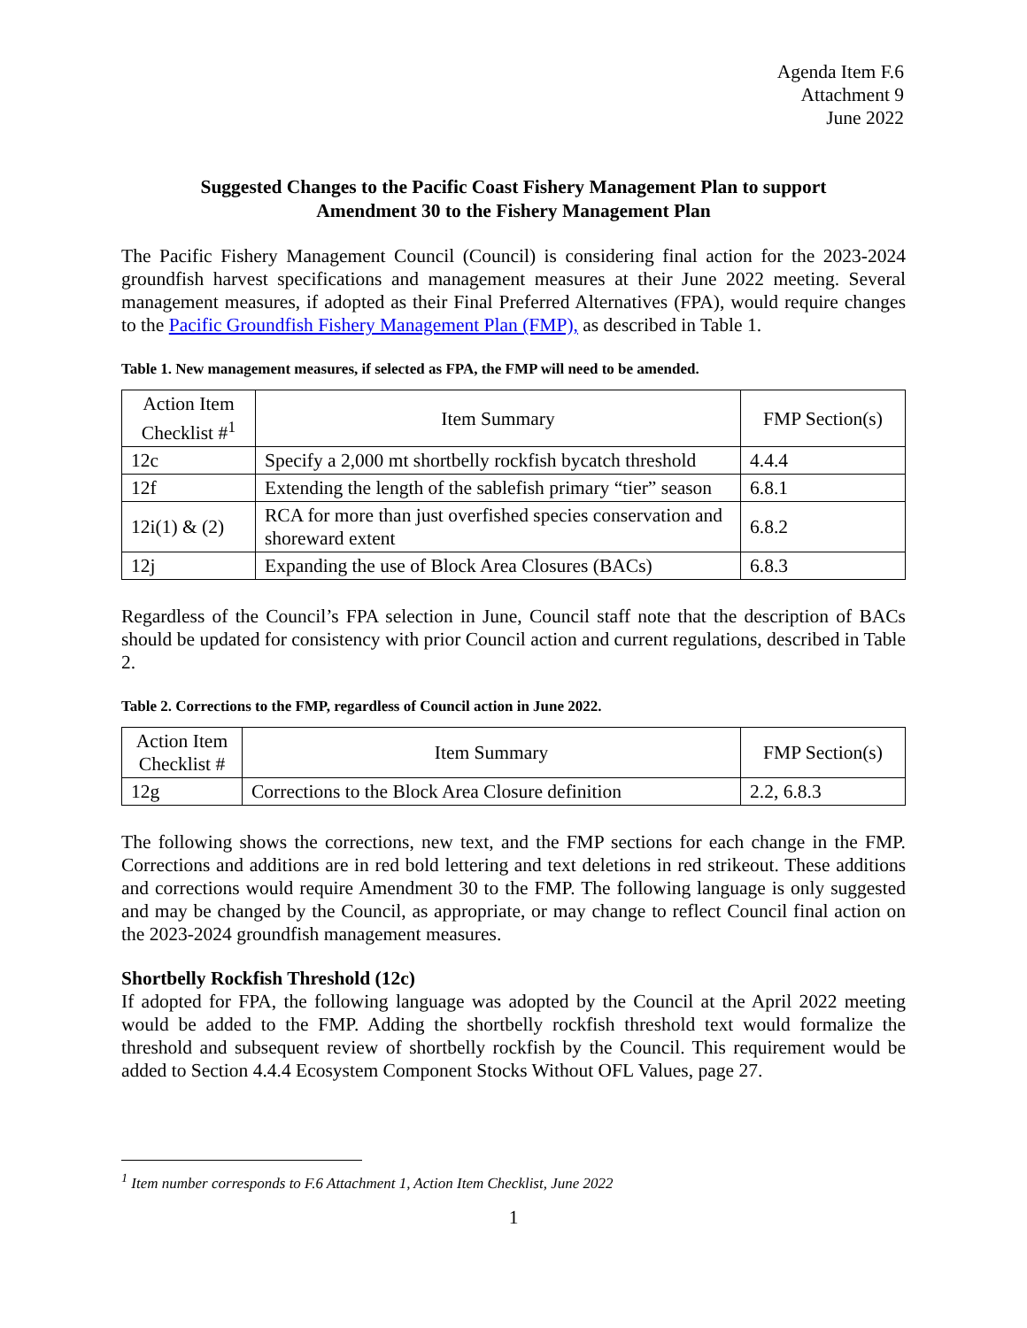Agenda Item F.6
Attachment 9
June 2022
Suggested Changes to the Pacific Coast Fishery Management Plan to support
Amendment 30 to the Fishery Management Plan
The Pacific Fishery Management Council (Council) is considering final action for the 2023-2024 groundfish harvest specifications and management measures at their June 2022 meeting. Several management measures, if adopted as their Final Preferred Alternatives (FPA), would require changes to the Pacific Groundfish Fishery Management Plan (FMP), as described in Table 1.
Table 1. New management measures, if selected as FPA, the FMP will need to be amended.
| Action Item Checklist #<sup>1</sup> | Item Summary | FMP Section(s) |
| --- | --- | --- |
| 12c | Specify a 2,000 mt shortbelly rockfish bycatch threshold | 4.4.4 |
| 12f | Extending the length of the sablefish primary “tier” season | 6.8.1 |
| 12i(1) & (2) | RCA for more than just overfished species conservation and shoreward extent | 6.8.2 |
| 12j | Expanding the use of Block Area Closures (BACs) | 6.8.3 |
Regardless of the Council’s FPA selection in June, Council staff note that the description of BACs should be updated for consistency with prior Council action and current regulations, described in Table 2.
Table 2. Corrections to the FMP, regardless of Council action in June 2022.
| Action Item Checklist # | Item Summary | FMP Section(s) |
| --- | --- | --- |
| 12g | Corrections to the Block Area Closure definition | 2.2, 6.8.3 |
The following shows the corrections, new text, and the FMP sections for each change in the FMP. Corrections and additions are in red bold lettering and text deletions in red strikeout. These additions and corrections would require Amendment 30 to the FMP. The following language is only suggested and may be changed by the Council, as appropriate, or may change to reflect Council final action on the 2023-2024 groundfish management measures.
Shortbelly Rockfish Threshold (12c)
If adopted for FPA, the following language was adopted by the Council at the April 2022 meeting would be added to the FMP. Adding the shortbelly rockfish threshold text would formalize the threshold and subsequent review of shortbelly rockfish by the Council. This requirement would be added to Section 4.4.4 Ecosystem Component Stocks Without OFL Values, page 27.
<sup>1</sup> Item number corresponds to F.6 Attachment 1, Action Item Checklist, June 2022
1